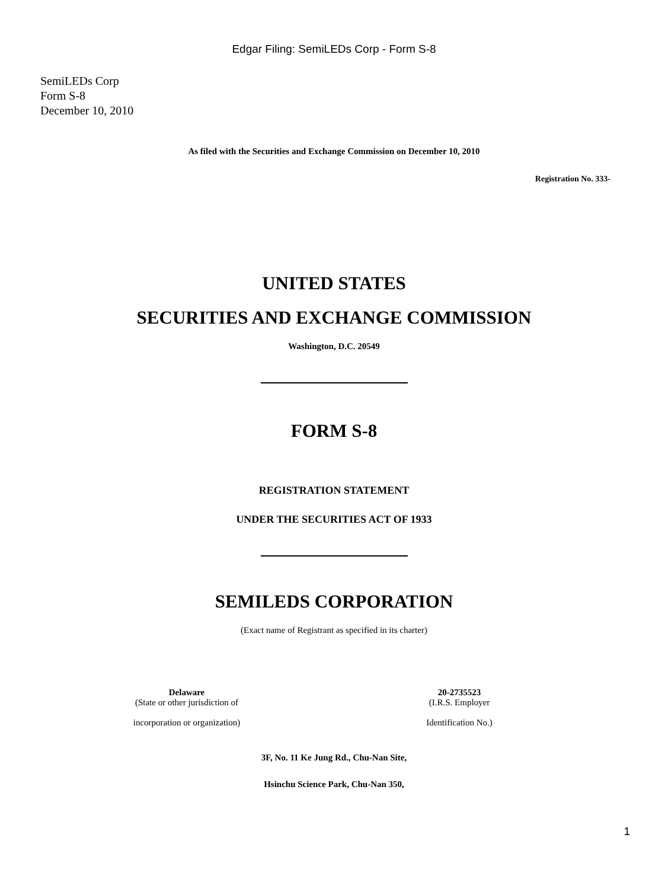Edgar Filing: SemiLEDs Corp - Form S-8
SemiLEDs Corp
Form S-8
December 10, 2010
As filed with the Securities and Exchange Commission on December 10, 2010
Registration No. 333-
UNITED STATES
SECURITIES AND EXCHANGE COMMISSION
Washington, D.C. 20549
FORM S-8
REGISTRATION STATEMENT
UNDER THE SECURITIES ACT OF 1933
SEMILEDS CORPORATION
(Exact name of Registrant as specified in its charter)
Delaware
(State or other jurisdiction of
incorporation or organization)
20-2735523
(I.R.S. Employer
Identification No.)
3F, No. 11 Ke Jung Rd., Chu-Nan Site,
Hsinchu Science Park, Chu-Nan 350,
1